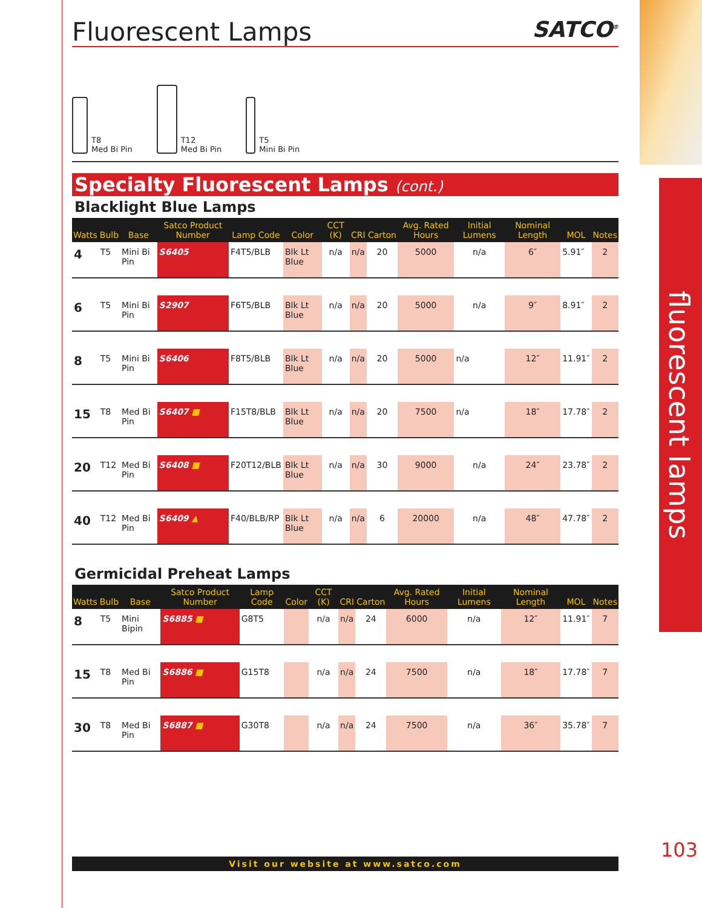fluorescent lamps
Fluorescent Lamps SATCO<sup>®</sup>
T8
Med Bi Pin
T12
Med Bi Pin
T5
Mini Bi Pin
Specialty Fluorescent Lamps (cont.)
Blacklight Blue Lamps
| Watts | Bulb | Base | Satco Product Number | Lamp Code | Color | CCT (K) | CRI | Carton | Avg. Rated Hours | Initial Lumens | Nominal Length | MOL | Notes |
| --- | --- | --- | --- | --- | --- | --- | --- | --- | --- | --- | --- | --- | --- |
| 4 | T5 | Mini Bi Pin | S6405 | F4T5/BLB | Blk Lt Blue | n/a | n/a | 20 | 5000 | n/a | 6″ | 5.91″ | 2 |
| 6 | T5 | Mini Bi Pin | S2907 | F6T5/BLB | Blk Lt Blue | n/a | n/a | 20 | 5000 | n/a | 9″ | 8.91″ | 2 |
| 8 | T5 | Mini Bi Pin | S6406 | F8T5/BLB | Blk Lt Blue | n/a | n/a | 20 | 5000 | n/a | 12″ | 11.91″ | 2 |
| 15 | T8 | Med Bi Pin | S6407 ■ | F15T8/BLB | Blk Lt Blue | n/a | n/a | 20 | 7500 | n/a | 18″ | 17.78″ | 2 |
| 20 | T12 | Med Bi Pin | S6408 ■ | F20T12/BLB | Blk Lt Blue | n/a | n/a | 30 | 9000 | n/a | 24″ | 23.78″ | 2 |
| 40 | T12 | Med Bi Pin | S6409 ▲ | F40/BLB/RP | Blk Lt Blue | n/a | n/a | 6 | 20000 | n/a | 48″ | 47.78″ | 2 |
Germicidal Preheat Lamps
| Watts | Bulb | Base | Satco Product Number | Lamp Code | Color | CCT (K) | CRI | Carton | Avg. Rated Hours | Initial Lumens | Nominal Length | MOL | Notes |
| --- | --- | --- | --- | --- | --- | --- | --- | --- | --- | --- | --- | --- | --- |
| 8 | T5 | Mini Bipin | S6885 ■ | G8T5 | | n/a | n/a | 24 | 6000 | n/a | 12″ | 11.91″ | 7 |
| 15 | T8 | Med Bi Pin | S6886 ■ | G15T8 | | n/a | n/a | 24 | 7500 | n/a | 18″ | 17.78″ | 7 |
| 30 | T8 | Med Bi Pin | S6887 ■ | G30T8 | | n/a | n/a | 24 | 7500 | n/a | 36″ | 35.78″ | 7 |
103
Visit our website at www.satco.com